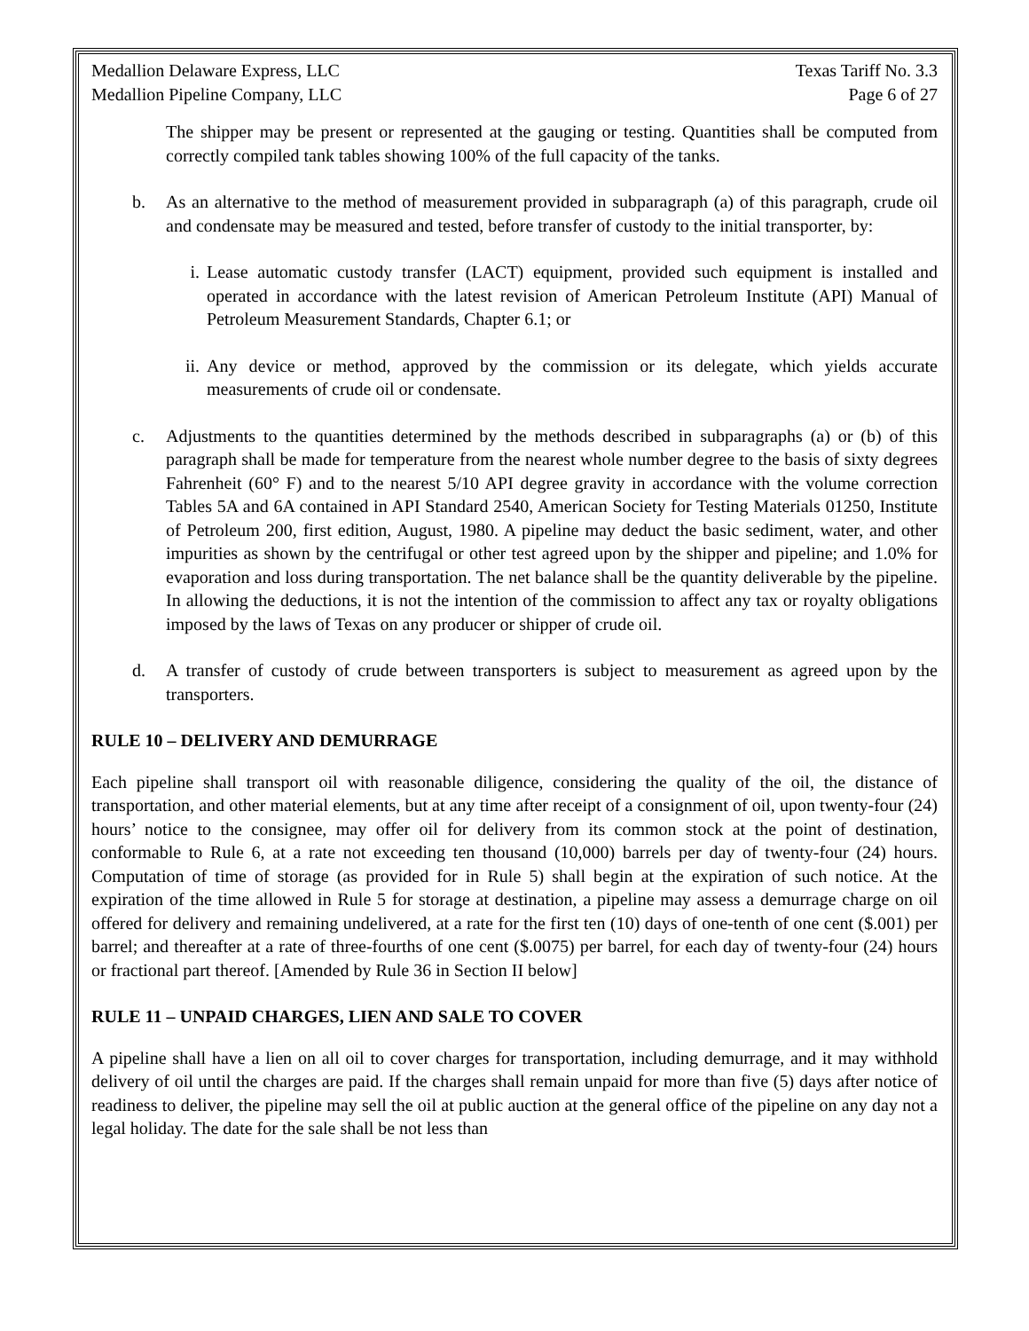Medallion Delaware Express, LLC Texas Tariff No. 3.3
Medallion Pipeline Company, LLC Page 6 of 27
The shipper may be present or represented at the gauging or testing. Quantities shall be computed from correctly compiled tank tables showing 100% of the full capacity of the tanks.
b. As an alternative to the method of measurement provided in subparagraph (a) of this paragraph, crude oil and condensate may be measured and tested, before transfer of custody to the initial transporter, by:
i. Lease automatic custody transfer (LACT) equipment, provided such equipment is installed and operated in accordance with the latest revision of American Petroleum Institute (API) Manual of Petroleum Measurement Standards, Chapter 6.1; or
ii. Any device or method, approved by the commission or its delegate, which yields accurate measurements of crude oil or condensate.
c. Adjustments to the quantities determined by the methods described in subparagraphs (a) or (b) of this paragraph shall be made for temperature from the nearest whole number degree to the basis of sixty degrees Fahrenheit (60° F) and to the nearest 5/10 API degree gravity in accordance with the volume correction Tables 5A and 6A contained in API Standard 2540, American Society for Testing Materials 01250, Institute of Petroleum 200, first edition, August, 1980. A pipeline may deduct the basic sediment, water, and other impurities as shown by the centrifugal or other test agreed upon by the shipper and pipeline; and 1.0% for evaporation and loss during transportation. The net balance shall be the quantity deliverable by the pipeline. In allowing the deductions, it is not the intention of the commission to affect any tax or royalty obligations imposed by the laws of Texas on any producer or shipper of crude oil.
d. A transfer of custody of crude between transporters is subject to measurement as agreed upon by the transporters.
RULE 10 – DELIVERY AND DEMURRAGE
Each pipeline shall transport oil with reasonable diligence, considering the quality of the oil, the distance of transportation, and other material elements, but at any time after receipt of a consignment of oil, upon twenty-four (24) hours’ notice to the consignee, may offer oil for delivery from its common stock at the point of destination, conformable to Rule 6, at a rate not exceeding ten thousand (10,000) barrels per day of twenty-four (24) hours. Computation of time of storage (as provided for in Rule 5) shall begin at the expiration of such notice. At the expiration of the time allowed in Rule 5 for storage at destination, a pipeline may assess a demurrage charge on oil offered for delivery and remaining undelivered, at a rate for the first ten (10) days of one-tenth of one cent ($.001) per barrel; and thereafter at a rate of three-fourths of one cent ($.0075) per barrel, for each day of twenty-four (24) hours or fractional part thereof. [Amended by Rule 36 in Section II below]
RULE 11 – UNPAID CHARGES, LIEN AND SALE TO COVER
A pipeline shall have a lien on all oil to cover charges for transportation, including demurrage, and it may withhold delivery of oil until the charges are paid. If the charges shall remain unpaid for more than five (5) days after notice of readiness to deliver, the pipeline may sell the oil at public auction at the general office of the pipeline on any day not a legal holiday. The date for the sale shall be not less than